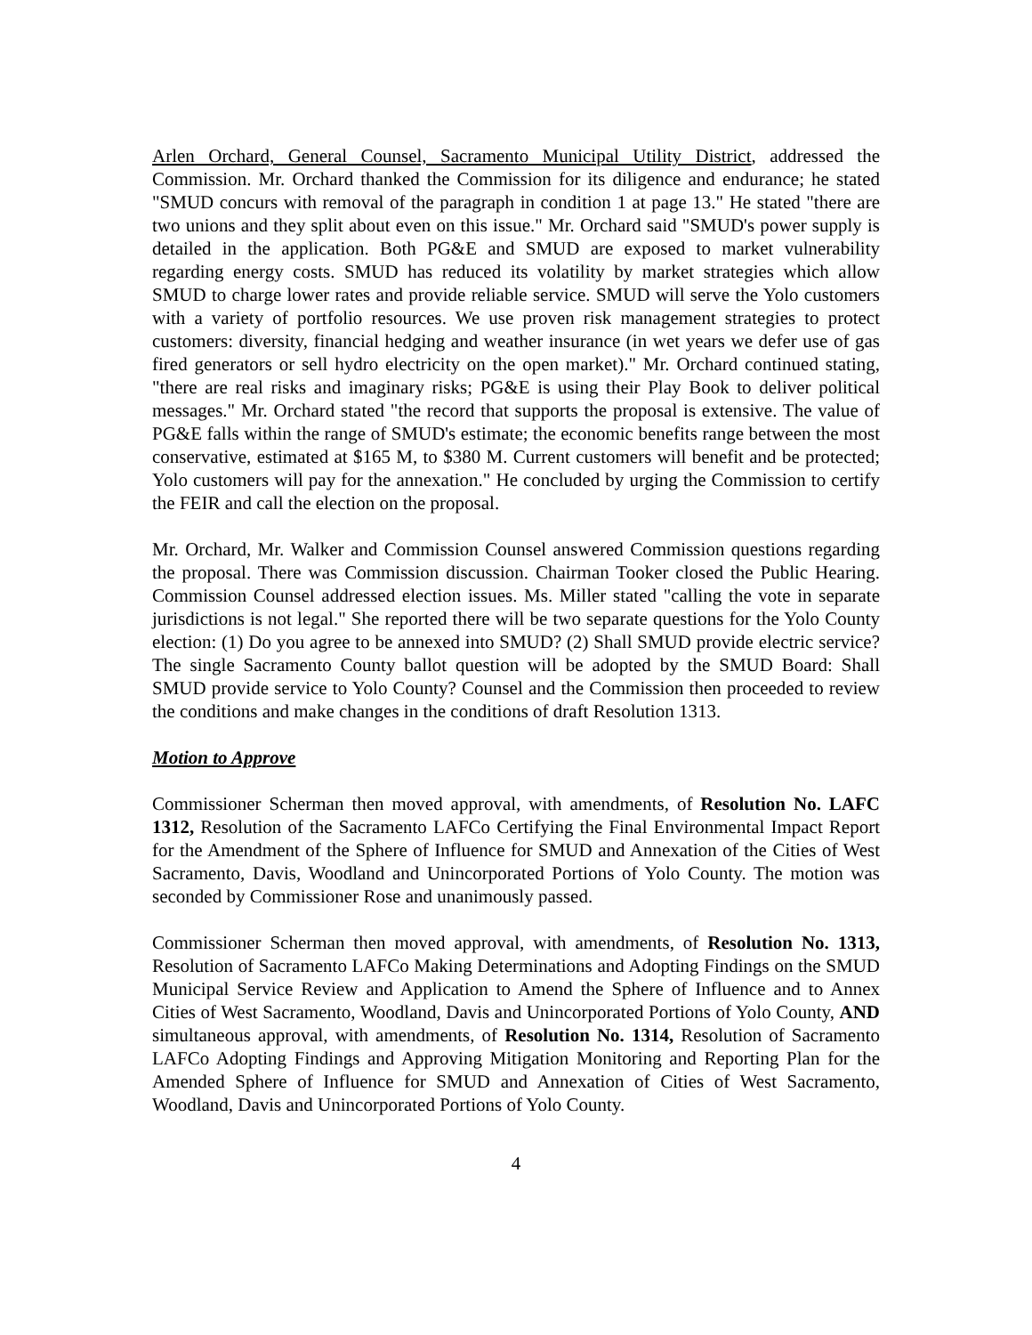Arlen Orchard, General Counsel, Sacramento Municipal Utility District, addressed the Commission. Mr. Orchard thanked the Commission for its diligence and endurance; he stated "SMUD concurs with removal of the paragraph in condition 1 at page 13." He stated "there are two unions and they split about even on this issue." Mr. Orchard said "SMUD's power supply is detailed in the application. Both PG&E and SMUD are exposed to market vulnerability regarding energy costs. SMUD has reduced its volatility by market strategies which allow SMUD to charge lower rates and provide reliable service. SMUD will serve the Yolo customers with a variety of portfolio resources. We use proven risk management strategies to protect customers: diversity, financial hedging and weather insurance (in wet years we defer use of gas fired generators or sell hydro electricity on the open market)." Mr. Orchard continued stating, "there are real risks and imaginary risks; PG&E is using their Play Book to deliver political messages." Mr. Orchard stated "the record that supports the proposal is extensive. The value of PG&E falls within the range of SMUD's estimate; the economic benefits range between the most conservative, estimated at $165 M, to $380 M. Current customers will benefit and be protected; Yolo customers will pay for the annexation." He concluded by urging the Commission to certify the FEIR and call the election on the proposal.
Mr. Orchard, Mr. Walker and Commission Counsel answered Commission questions regarding the proposal. There was Commission discussion. Chairman Tooker closed the Public Hearing. Commission Counsel addressed election issues. Ms. Miller stated "calling the vote in separate jurisdictions is not legal." She reported there will be two separate questions for the Yolo County election: (1) Do you agree to be annexed into SMUD? (2) Shall SMUD provide electric service? The single Sacramento County ballot question will be adopted by the SMUD Board: Shall SMUD provide service to Yolo County? Counsel and the Commission then proceeded to review the conditions and make changes in the conditions of draft Resolution 1313.
Motion to Approve
Commissioner Scherman then moved approval, with amendments, of Resolution No. LAFC 1312, Resolution of the Sacramento LAFCo Certifying the Final Environmental Impact Report for the Amendment of the Sphere of Influence for SMUD and Annexation of the Cities of West Sacramento, Davis, Woodland and Unincorporated Portions of Yolo County. The motion was seconded by Commissioner Rose and unanimously passed.
Commissioner Scherman then moved approval, with amendments, of Resolution No. 1313, Resolution of Sacramento LAFCo Making Determinations and Adopting Findings on the SMUD Municipal Service Review and Application to Amend the Sphere of Influence and to Annex Cities of West Sacramento, Woodland, Davis and Unincorporated Portions of Yolo County, AND simultaneous approval, with amendments, of Resolution No. 1314, Resolution of Sacramento LAFCo Adopting Findings and Approving Mitigation Monitoring and Reporting Plan for the Amended Sphere of Influence for SMUD and Annexation of Cities of West Sacramento, Woodland, Davis and Unincorporated Portions of Yolo County.
4